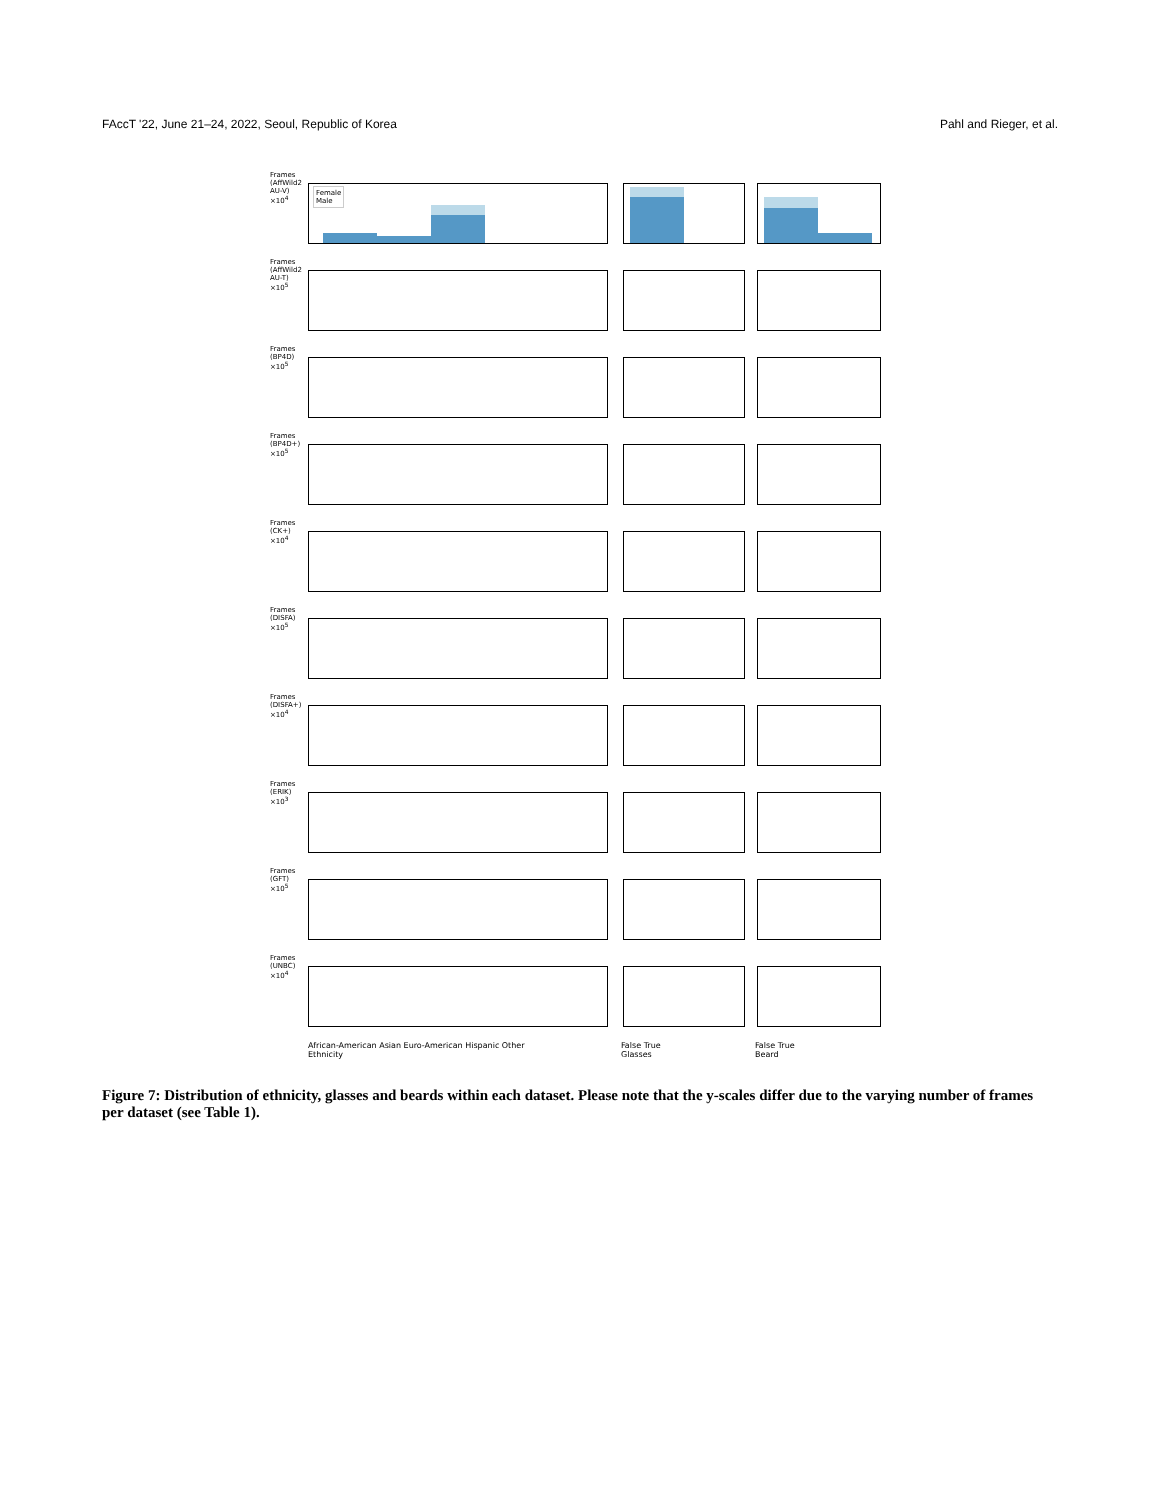FAccT '22, June 21–24, 2022, Seoul, Republic of Korea Pahl and Rieger, et al.
Frames (AffWild2 AU-V) ×10<sup>4</sup>
Female
Male
Frames (AffWild2 AU-T) ×10<sup>5</sup>
Frames (BP4D) ×10<sup>5</sup>
Frames (BP4D+) ×10<sup>5</sup>
Frames (CK+) ×10<sup>4</sup>
Frames (DISFA) ×10<sup>5</sup>
Frames (DISFA+) ×10<sup>4</sup>
Frames (ERIK) ×10<sup>3</sup>
Frames (GFT) ×10<sup>5</sup>
Frames (UNBC) ×10<sup>4</sup>
African-American Asian Euro-American Hispanic Other
Ethnicity
False True
Glasses
False True
Beard
Figure 7: Distribution of ethnicity, glasses and beards within each dataset. Please note that the y-scales differ due to the varying number of frames per dataset (see Table 1).